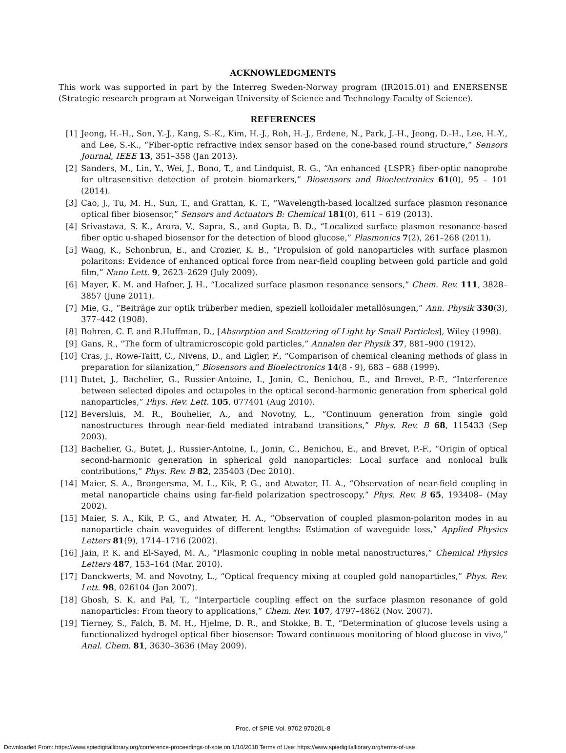ACKNOWLEDGMENTS
This work was supported in part by the Interreg Sweden-Norway program (IR2015.01) and ENERSENSE (Strategic research program at Norweigan University of Science and Technology-Faculty of Science).
REFERENCES
[1] Jeong, H.-H., Son, Y.-J., Kang, S.-K., Kim, H.-J., Roh, H.-J., Erdene, N., Park, J.-H., Jeong, D.-H., Lee, H.-Y., and Lee, S.-K., “Fiber-optic refractive index sensor based on the cone-based round structure,” Sensors Journal, IEEE 13, 351–358 (Jan 2013).
[2] Sanders, M., Lin, Y., Wei, J., Bono, T., and Lindquist, R. G., “An enhanced {LSPR} fiber-optic nanoprobe for ultrasensitive detection of protein biomarkers,” Biosensors and Bioelectronics 61(0), 95 – 101 (2014).
[3] Cao, J., Tu, M. H., Sun, T., and Grattan, K. T., “Wavelength-based localized surface plasmon resonance optical fiber biosensor,” Sensors and Actuators B: Chemical 181(0), 611 – 619 (2013).
[4] Srivastava, S. K., Arora, V., Sapra, S., and Gupta, B. D., “Localized surface plasmon resonance-based fiber optic u-shaped biosensor for the detection of blood glucose,” Plasmonics 7(2), 261–268 (2011).
[5] Wang, K., Schonbrun, E., and Crozier, K. B., “Propulsion of gold nanoparticles with surface plasmon polaritons: Evidence of enhanced optical force from near-field coupling between gold particle and gold film,” Nano Lett. 9, 2623–2629 (July 2009).
[6] Mayer, K. M. and Hafner, J. H., “Localized surface plasmon resonance sensors,” Chem. Rev. 111, 3828–3857 (June 2011).
[7] Mie, G., “Beiträge zur optik trüberber medien, speziell kolloidaler metallösungen,” Ann. Physik 330(3), 377–442 (1908).
[8] Bohren, C. F. and R.Huffman, D., [Absorption and Scattering of Light by Small Particles], Wiley (1998).
[9] Gans, R., “The form of ultramicroscopic gold particles,” Annalen der Physik 37, 881–900 (1912).
[10] Cras, J., Rowe-Taitt, C., Nivens, D., and Ligler, F., “Comparison of chemical cleaning methods of glass in preparation for silanization,” Biosensors and Bioelectronics 14(8 - 9), 683 – 688 (1999).
[11] Butet, J., Bachelier, G., Russier-Antoine, I., Jonin, C., Benichou, E., and Brevet, P.-F., “Interference between selected dipoles and octupoles in the optical second-harmonic generation from spherical gold nanoparticles,” Phys. Rev. Lett. 105, 077401 (Aug 2010).
[12] Beversluis, M. R., Bouhelier, A., and Novotny, L., “Continuum generation from single gold nanostructures through near-field mediated intraband transitions,” Phys. Rev. B 68, 115433 (Sep 2003).
[13] Bachelier, G., Butet, J., Russier-Antoine, I., Jonin, C., Benichou, E., and Brevet, P.-F., “Origin of optical second-harmonic generation in spherical gold nanoparticles: Local surface and nonlocal bulk contributions,” Phys. Rev. B 82, 235403 (Dec 2010).
[14] Maier, S. A., Brongersma, M. L., Kik, P. G., and Atwater, H. A., “Observation of near-field coupling in metal nanoparticle chains using far-field polarization spectroscopy,” Phys. Rev. B 65, 193408– (May 2002).
[15] Maier, S. A., Kik, P. G., and Atwater, H. A., “Observation of coupled plasmon-polariton modes in au nanoparticle chain waveguides of different lengths: Estimation of waveguide loss,” Applied Physics Letters 81(9), 1714–1716 (2002).
[16] Jain, P. K. and El-Sayed, M. A., “Plasmonic coupling in noble metal nanostructures,” Chemical Physics Letters 487, 153–164 (Mar. 2010).
[17] Danckwerts, M. and Novotny, L., “Optical frequency mixing at coupled gold nanoparticles,” Phys. Rev. Lett. 98, 026104 (Jan 2007).
[18] Ghosh, S. K. and Pal, T., “Interparticle coupling effect on the surface plasmon resonance of gold nanoparticles: From theory to applications,” Chem. Rev. 107, 4797–4862 (Nov. 2007).
[19] Tierney, S., Falch, B. M. H., Hjelme, D. R., and Stokke, B. T., “Determination of glucose levels using a functionalized hydrogel optical fiber biosensor: Toward continuous monitoring of blood glucose in vivo,” Anal. Chem. 81, 3630–3636 (May 2009).
Proc. of SPIE Vol. 9702 97020L-8
Downloaded From: https://www.spiedigitallibrary.org/conference-proceedings-of-spie on 1/10/2018 Terms of Use: https://www.spiedigitallibrary.org/terms-of-use